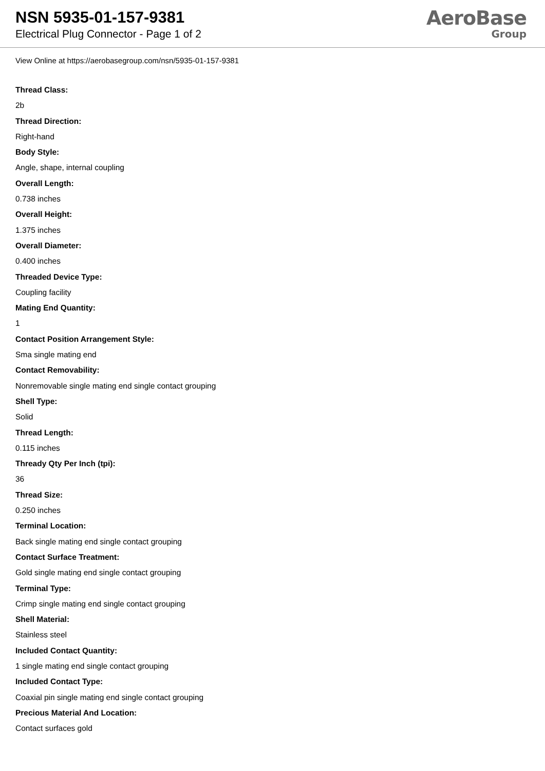NSN 5935-01-157-9381
Electrical Plug Connector - Page 1 of 2
AeroBase
Group
View Online at https://aerobasegroup.com/nsn/5935-01-157-9381
Thread Class:
2b
Thread Direction:
Right-hand
Body Style:
Angle, shape, internal coupling
Overall Length:
0.738 inches
Overall Height:
1.375 inches
Overall Diameter:
0.400 inches
Threaded Device Type:
Coupling facility
Mating End Quantity:
1
Contact Position Arrangement Style:
Sma single mating end
Contact Removability:
Nonremovable single mating end single contact grouping
Shell Type:
Solid
Thread Length:
0.115 inches
Thready Qty Per Inch (tpi):
36
Thread Size:
0.250 inches
Terminal Location:
Back single mating end single contact grouping
Contact Surface Treatment:
Gold single mating end single contact grouping
Terminal Type:
Crimp single mating end single contact grouping
Shell Material:
Stainless steel
Included Contact Quantity:
1 single mating end single contact grouping
Included Contact Type:
Coaxial pin single mating end single contact grouping
Precious Material And Location:
Contact surfaces gold